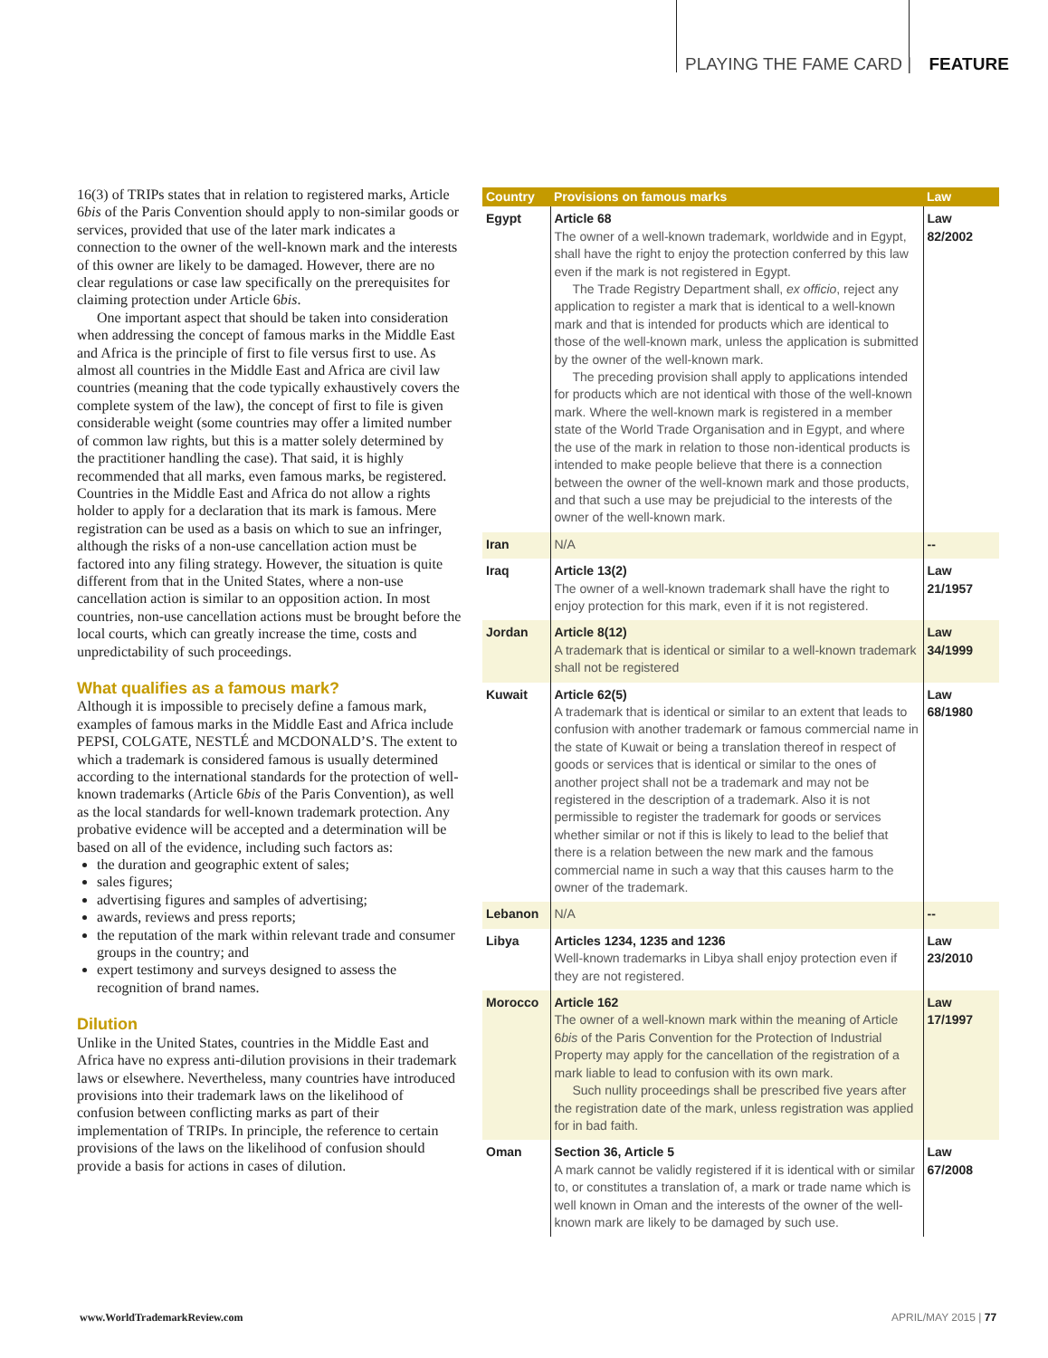PLAYING THE FAME CARD | FEATURE
16(3) of TRIPs states that in relation to registered marks, Article 6bis of the Paris Convention should apply to non-similar goods or services, provided that use of the later mark indicates a connection to the owner of the well-known mark and the interests of this owner are likely to be damaged. However, there are no clear regulations or case law specifically on the prerequisites for claiming protection under Article 6bis.
One important aspect that should be taken into consideration when addressing the concept of famous marks in the Middle East and Africa is the principle of first to file versus first to use. As almost all countries in the Middle East and Africa are civil law countries (meaning that the code typically exhaustively covers the complete system of the law), the concept of first to file is given considerable weight (some countries may offer a limited number of common law rights, but this is a matter solely determined by the practitioner handling the case). That said, it is highly recommended that all marks, even famous marks, be registered. Countries in the Middle East and Africa do not allow a rights holder to apply for a declaration that its mark is famous. Mere registration can be used as a basis on which to sue an infringer, although the risks of a non-use cancellation action must be factored into any filing strategy. However, the situation is quite different from that in the United States, where a non-use cancellation action is similar to an opposition action. In most countries, non-use cancellation actions must be brought before the local courts, which can greatly increase the time, costs and unpredictability of such proceedings.
What qualifies as a famous mark?
Although it is impossible to precisely define a famous mark, examples of famous marks in the Middle East and Africa include PEPSI, COLGATE, NESTLÉ and MCDONALD’S. The extent to which a trademark is considered famous is usually determined according to the international standards for the protection of well-known trademarks (Article 6bis of the Paris Convention), as well as the local standards for well-known trademark protection. Any probative evidence will be accepted and a determination will be based on all of the evidence, including such factors as:
the duration and geographic extent of sales;
sales figures;
advertising figures and samples of advertising;
awards, reviews and press reports;
the reputation of the mark within relevant trade and consumer groups in the country; and
expert testimony and surveys designed to assess the recognition of brand names.
Dilution
Unlike in the United States, countries in the Middle East and Africa have no express anti-dilution provisions in their trademark laws or elsewhere. Nevertheless, many countries have introduced provisions into their trademark laws on the likelihood of confusion between conflicting marks as part of their implementation of TRIPs. In principle, the reference to certain provisions of the laws on the likelihood of confusion should provide a basis for actions in cases of dilution.
| Country | Provisions on famous marks | Law |
| --- | --- | --- |
| Egypt | Article 68 The owner of a well-known trademark, worldwide and in Egypt, shall have the right to enjoy the protection conferred by this law even if the mark is not registered in Egypt. The Trade Registry Department shall, ex officio , reject any application to register a mark that is identical to a well-known mark and that is intended for products which are identical to those of the well-known mark, unless the application is submitted by the owner of the well-known mark. The preceding provision shall apply to applications intended for products which are not identical with those of the well-known mark. Where the well-known mark is registered in a member state of the World Trade Organisation and in Egypt, and where the use of the mark in relation to those non-identical products is intended to make people believe that there is a connection between the owner of the well-known mark and those products, and that such a use may be prejudicial to the interests of the owner of the well-known mark. | Law 82/2002 |
| Iran | N/A | -- |
| Iraq | Article 13(2) The owner of a well-known trademark shall have the right to enjoy protection for this mark, even if it is not registered. | Law 21/1957 |
| Jordan | Article 8(12) A trademark that is identical or similar to a well-known trademark shall not be registered | Law 34/1999 |
| Kuwait | Article 62(5) A trademark that is identical or similar to an extent that leads to confusion with another trademark or famous commercial name in the state of Kuwait or being a translation thereof in respect of goods or services that is identical or similar to the ones of another project shall not be a trademark and may not be registered in the description of a trademark. Also it is not permissible to register the trademark for goods or services whether similar or not if this is likely to lead to the belief that there is a relation between the new mark and the famous commercial name in such a way that this causes harm to the owner of the trademark. | Law 68/1980 |
| Lebanon | N/A | -- |
| Libya | Articles 1234, 1235 and 1236 Well-known trademarks in Libya shall enjoy protection even if they are not registered. | Law 23/2010 |
| Morocco | Article 162 The owner of a well-known mark within the meaning of Article 6 bis of the Paris Convention for the Protection of Industrial Property may apply for the cancellation of the registration of a mark liable to lead to confusion with its own mark. Such nullity proceedings shall be prescribed five years after the registration date of the mark, unless registration was applied for in bad faith. | Law 17/1997 |
| Oman | Section 36, Article 5 A mark cannot be validly registered if it is identical with or similar to, or constitutes a translation of, a mark or trade name which is well known in Oman and the interests of the owner of the well-known mark are likely to be damaged by such use. | Law 67/2008 |
www.WorldTrademarkReview.com APRIL/MAY 2015 | 77